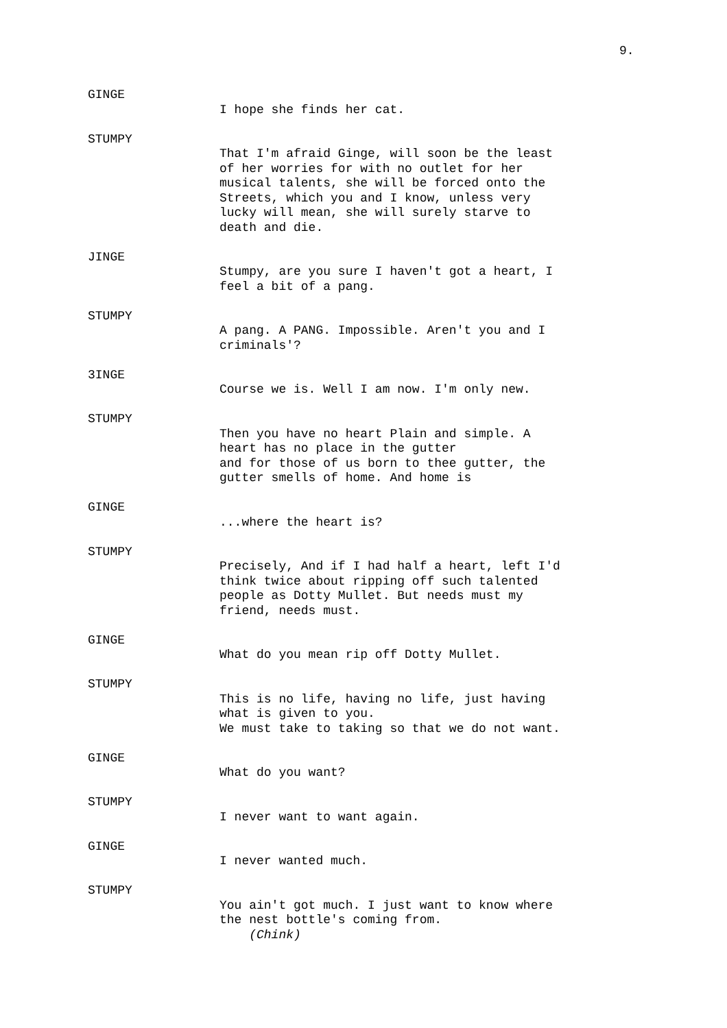9.
GINGE
I hope she finds her cat.
STUMPY
That I'm afraid Ginge, will soon be the least of her worries for with no outlet for her musical talents, she will be forced onto the Streets, which you and I know, unless very lucky will mean, she will surely starve to death and die.
JINGE
Stumpy, are you sure I haven't got a heart, I feel a bit of a pang.
STUMPY
A pang. A PANG. Impossible. Aren't you and I criminals'?
3INGE
Course we is. Well I am now. I'm only new.
STUMPY
Then you have no heart Plain and simple. A heart has no place in the gutter and for those of us born to thee gutter, the gutter smells of home. And home is
GINGE
...where the heart is?
STUMPY
Precisely, And if I had half a heart, left I'd think twice about ripping off such talented people as Dotty Mullet. But needs must my friend, needs must.
GINGE
What do you mean rip off Dotty Mullet.
STUMPY
This is no life, having no life, just having what is given to you. We must take to taking so that we do not want.
GINGE
What do you want?
STUMPY
I never want to want again.
GINGE
I never wanted much.
STUMPY
You ain't got much. I just want to know where the nest bottle's coming from. (Chink)